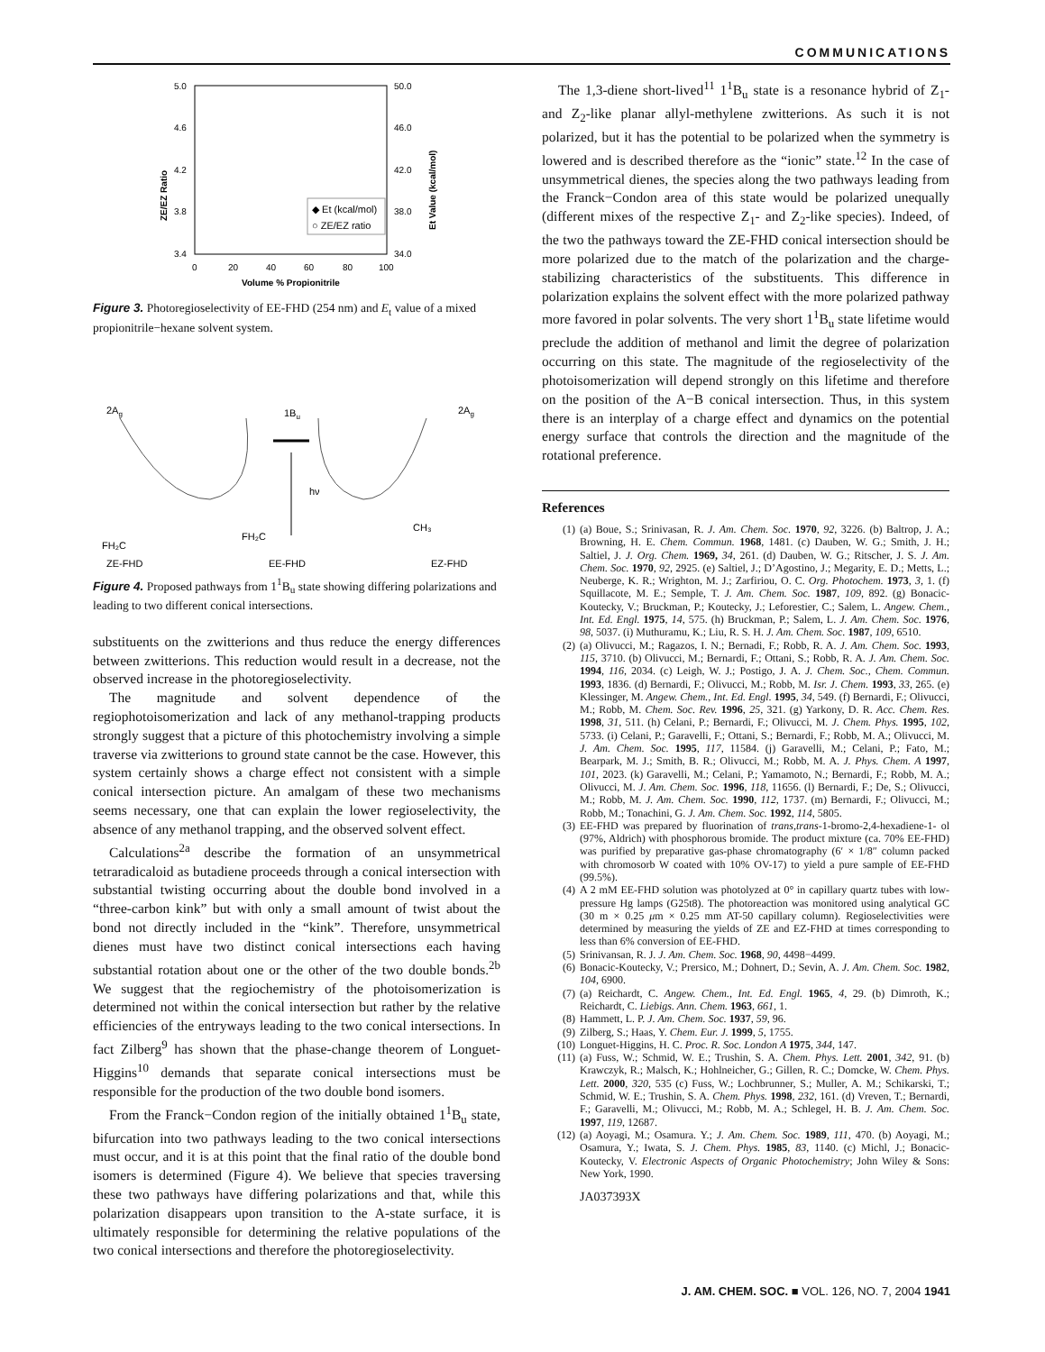COMMUNICATIONS
5.0
4.6
4.2
3.8
3.4
50.0
46.0
42.0
38.0
34.0
0
20
40
60
80
100
Volume % Propionitrile
ZE/EZ Ratio
Et Value (kcal/mol)
◆ Et (kcal/mol)
○ ZE/EZ ratio
Figure 3. Photoregioselectivity of EE-FHD (254 nm) and E<sub>t</sub> value of a mixed propionitrile−hexane solvent system.
2Ag
2Ag
1Bu
hν
FH₂C
FH₂C
CH₃
ZE-FHD
EE-FHD
EZ-FHD
Figure 4. Proposed pathways from 1<sup>1</sup>B<sub>u</sub> state showing differing polarizations and leading to two different conical intersections.
substituents on the zwitterions and thus reduce the energy differences between zwitterions. This reduction would result in a decrease, not the observed increase in the photoregioselectivity.
The magnitude and solvent dependence of the regiophotoisomerization and lack of any methanol-trapping products strongly suggest that a picture of this photochemistry involving a simple traverse via zwitterions to ground state cannot be the case. However, this system certainly shows a charge effect not consistent with a simple conical intersection picture. An amalgam of these two mechanisms seems necessary, one that can explain the lower regioselectivity, the absence of any methanol trapping, and the observed solvent effect.
Calculations<sup>2a</sup> describe the formation of an unsymmetrical tetraradicaloid as butadiene proceeds through a conical intersection with substantial twisting occurring about the double bond involved in a “three-carbon kink” but with only a small amount of twist about the bond not directly included in the “kink”. Therefore, unsymmetrical dienes must have two distinct conical intersections each having substantial rotation about one or the other of the two double bonds.<sup>2b</sup> We suggest that the regiochemistry of the photoisomerization is determined not within the conical intersection but rather by the relative efficiencies of the entryways leading to the two conical intersections. In fact Zilberg<sup>9</sup> has shown that the phase-change theorem of Longuet-Higgins<sup>10</sup> demands that separate conical intersections must be responsible for the production of the two double bond isomers.
From the Franck−Condon region of the initially obtained 1<sup>1</sup>B<sub>u</sub> state, bifurcation into two pathways leading to the two conical intersections must occur, and it is at this point that the final ratio of the double bond isomers is determined (Figure 4). We believe that species traversing these two pathways have differing polarizations and that, while this polarization disappears upon transition to the A-state surface, it is ultimately responsible for determining the relative populations of the two conical intersections and therefore the photoregioselectivity.
The 1,3-diene short-lived<sup>11</sup> 1<sup>1</sup>B<sub>u</sub> state is a resonance hybrid of Z<sub>1</sub>- and Z<sub>2</sub>-like planar allyl-methylene zwitterions. As such it is not polarized, but it has the potential to be polarized when the symmetry is lowered and is described therefore as the “ionic” state.<sup>12</sup> In the case of unsymmetrical dienes, the species along the two pathways leading from the Franck−Condon area of this state would be polarized unequally (different mixes of the respective Z<sub>1</sub>- and Z<sub>2</sub>-like species). Indeed, of the two the pathways toward the ZE-FHD conical intersection should be more polarized due to the match of the polarization and the charge-stabilizing characteristics of the substituents. This difference in polarization explains the solvent effect with the more polarized pathway more favored in polar solvents. The very short 1<sup>1</sup>B<sub>u</sub> state lifetime would preclude the addition of methanol and limit the degree of polarization occurring on this state. The magnitude of the regioselectivity of the photoisomerization will depend strongly on this lifetime and therefore on the position of the A−B conical intersection. Thus, in this system there is an interplay of a charge effect and dynamics on the potential energy surface that controls the direction and the magnitude of the rotational preference.
References
(1) (a) Boue, S.; Srinivasan, R. J. Am. Chem. Soc. 1970, 92, 3226. (b) Baltrop, J. A.; Browning, H. E. Chem. Commun. 1968, 1481. (c) Dauben, W. G.; Smith, J. H.; Saltiel, J. J. Org. Chem. 1969, 34, 261. (d) Dauben, W. G.; Ritscher, J. S. J. Am. Chem. Soc. 1970, 92, 2925. (e) Saltiel, J.; D’Agostino, J.; Megarity, E. D.; Metts, L.; Neuberge, K. R.; Wrighton, M. J.; Zarfiriou, O. C. Org. Photochem. 1973, 3, 1. (f) Squillacote, M. E.; Semple, T. J. Am. Chem. Soc. 1987, 109, 892. (g) Bonacic-Koutecky, V.; Bruckman, P.; Koutecky, J.; Leforestier, C.; Salem, L. Angew. Chem., Int. Ed. Engl. 1975, 14, 575. (h) Bruckman, P.; Salem, L. J. Am. Chem. Soc. 1976, 98, 5037. (i) Muthuramu, K.; Liu, R. S. H. J. Am. Chem. Soc. 1987, 109, 6510.
(2) (a) Olivucci, M.; Ragazos, I. N.; Bernadi, F.; Robb, R. A. J. Am. Chem. Soc. 1993, 115, 3710. (b) Olivucci, M.; Bernardi, F.; Ottani, S.; Robb, R. A. J. Am. Chem. Soc. 1994, 116, 2034. (c) Leigh, W. J.; Postigo, J. A. J. Chem. Soc., Chem. Commun. 1993, 1836. (d) Bernardi, F.; Olivucci, M.; Robb, M. Isr. J. Chem. 1993, 33, 265. (e) Klessinger, M. Angew. Chem., Int. Ed. Engl. 1995, 34, 549. (f) Bernardi, F.; Olivucci, M.; Robb, M. Chem. Soc. Rev. 1996, 25, 321. (g) Yarkony, D. R. Acc. Chem. Res. 1998, 31, 511. (h) Celani, P.; Bernardi, F.; Olivucci, M. J. Chem. Phys. 1995, 102, 5733. (i) Celani, P.; Garavelli, F.; Ottani, S.; Bernardi, F.; Robb, M. A.; Olivucci, M. J. Am. Chem. Soc. 1995, 117, 11584. (j) Garavelli, M.; Celani, P.; Fato, M.; Bearpark, M. J.; Smith, B. R.; Olivucci, M.; Robb, M. A. J. Phys. Chem. A 1997, 101, 2023. (k) Garavelli, M.; Celani, P.; Yamamoto, N.; Bernardi, F.; Robb, M. A.; Olivucci, M. J. Am. Chem. Soc. 1996, 118, 11656. (l) Bernardi, F.; De, S.; Olivucci, M.; Robb, M. J. Am. Chem. Soc. 1990, 112, 1737. (m) Bernardi, F.; Olivucci, M.; Robb, M.; Tonachini, G. J. Am. Chem. Soc. 1992, 114, 5805.
(3) EE-FHD was prepared by fluorination of trans,trans-1-bromo-2,4-hexadiene-1- ol (97%, Aldrich) with phosphorous bromide. The product mixture (ca. 70% EE-FHD) was purified by preparative gas-phase chromatography (6′ × 1/8″ column packed with chromosorb W coated with 10% OV-17) to yield a pure sample of EE-FHD (99.5%).
(4) A 2 mM EE-FHD solution was photolyzed at 0° in capillary quartz tubes with low-pressure Hg lamps (G25t8). The photoreaction was monitored using analytical GC (30 m × 0.25 μm × 0.25 mm AT-50 capillary column). Regioselectivities were determined by measuring the yields of ZE and EZ-FHD at times corresponding to less than 6% conversion of EE-FHD.
(5) Srinivansan, R. J. J. Am. Chem. Soc. 1968, 90, 4498−4499.
(6) Bonacic-Koutecky, V.; Prersico, M.; Dohnert, D.; Sevin, A. J. Am. Chem. Soc. 1982, 104, 6900.
(7) (a) Reichardt, C. Angew. Chem., Int. Ed. Engl. 1965, 4, 29. (b) Dimroth, K.; Reichardt, C. Liebigs. Ann. Chem. 1963, 661, 1.
(8) Hammett, L. P. J. Am. Chem. Soc. 1937, 59, 96.
(9) Zilberg, S.; Haas, Y. Chem. Eur. J. 1999, 5, 1755.
(10) Longuet-Higgins, H. C. Proc. R. Soc. London A 1975, 344, 147.
(11) (a) Fuss, W.; Schmid, W. E.; Trushin, S. A. Chem. Phys. Lett. 2001, 342, 91. (b) Krawczyk, R.; Malsch, K.; Hohlneicher, G.; Gillen, R. C.; Domcke, W. Chem. Phys. Lett. 2000, 320, 535 (c) Fuss, W.; Lochbrunner, S.; Muller, A. M.; Schikarski, T.; Schmid, W. E.; Trushin, S. A. Chem. Phys. 1998, 232, 161. (d) Vreven, T.; Bernardi, F.; Garavelli, M.; Olivucci, M.; Robb, M. A.; Schlegel, H. B. J. Am. Chem. Soc. 1997, 119, 12687.
(12) (a) Aoyagi, M.; Osamura. Y.; J. Am. Chem. Soc. 1989, 111, 470. (b) Aoyagi, M.; Osamura, Y.; Iwata, S. J. Chem. Phys. 1985, 83, 1140. (c) Michl, J.; Bonacic-Koutecky, V. Electronic Aspects of Organic Photochemistry; John Wiley & Sons: New York, 1990.
JA037393X
J. AM. CHEM. SOC. ■ VOL. 126, NO. 7, 2004 1941